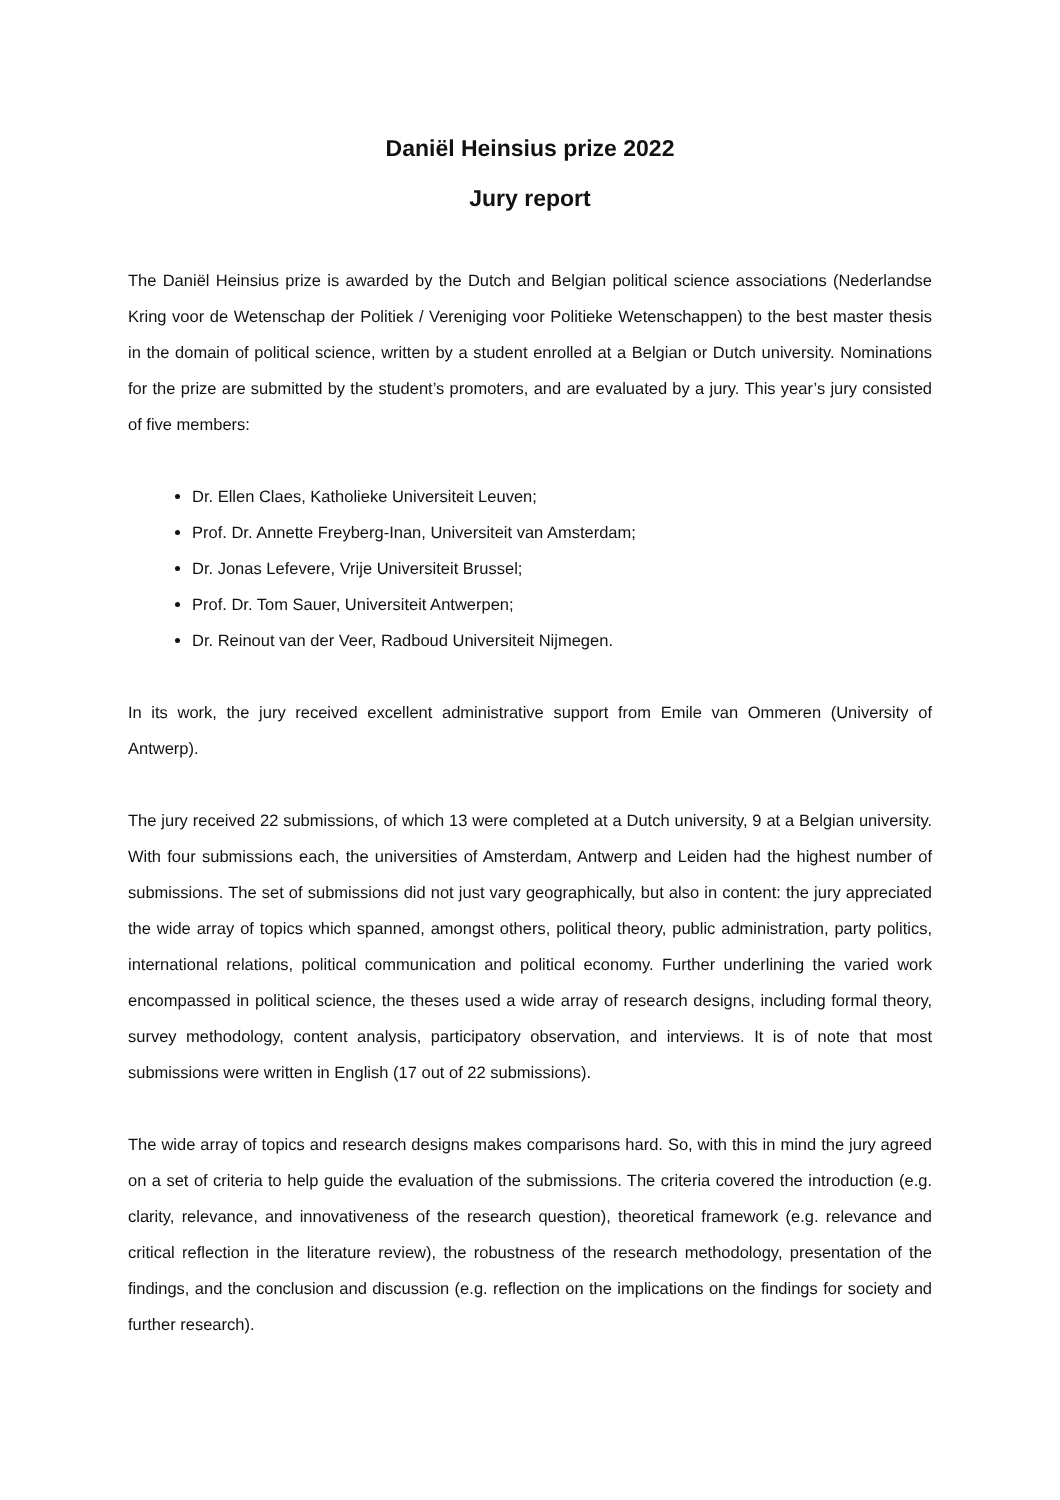Daniël Heinsius prize 2022
Jury report
The Daniël Heinsius prize is awarded by the Dutch and Belgian political science associations (Nederlandse Kring voor de Wetenschap der Politiek / Vereniging voor Politieke Wetenschappen) to the best master thesis in the domain of political science, written by a student enrolled at a Belgian or Dutch university. Nominations for the prize are submitted by the student’s promoters, and are evaluated by a jury. This year’s jury consisted of five members:
Dr. Ellen Claes, Katholieke Universiteit Leuven;
Prof. Dr. Annette Freyberg-Inan, Universiteit van Amsterdam;
Dr. Jonas Lefevere, Vrije Universiteit Brussel;
Prof. Dr. Tom Sauer, Universiteit Antwerpen;
Dr. Reinout van der Veer, Radboud Universiteit Nijmegen.
In its work, the jury received excellent administrative support from Emile van Ommeren (University of Antwerp).
The jury received 22 submissions, of which 13 were completed at a Dutch university, 9 at a Belgian university. With four submissions each, the universities of Amsterdam, Antwerp and Leiden had the highest number of submissions. The set of submissions did not just vary geographically, but also in content: the jury appreciated the wide array of topics which spanned, amongst others, political theory, public administration, party politics, international relations, political communication and political economy. Further underlining the varied work encompassed in political science, the theses used a wide array of research designs, including formal theory, survey methodology, content analysis, participatory observation, and interviews. It is of note that most submissions were written in English (17 out of 22 submissions).
The wide array of topics and research designs makes comparisons hard. So, with this in mind the jury agreed on a set of criteria to help guide the evaluation of the submissions. The criteria covered the introduction (e.g. clarity, relevance, and innovativeness of the research question), theoretical framework (e.g. relevance and critical reflection in the literature review), the robustness of the research methodology, presentation of the findings, and the conclusion and discussion (e.g. reflection on the implications on the findings for society and further research).